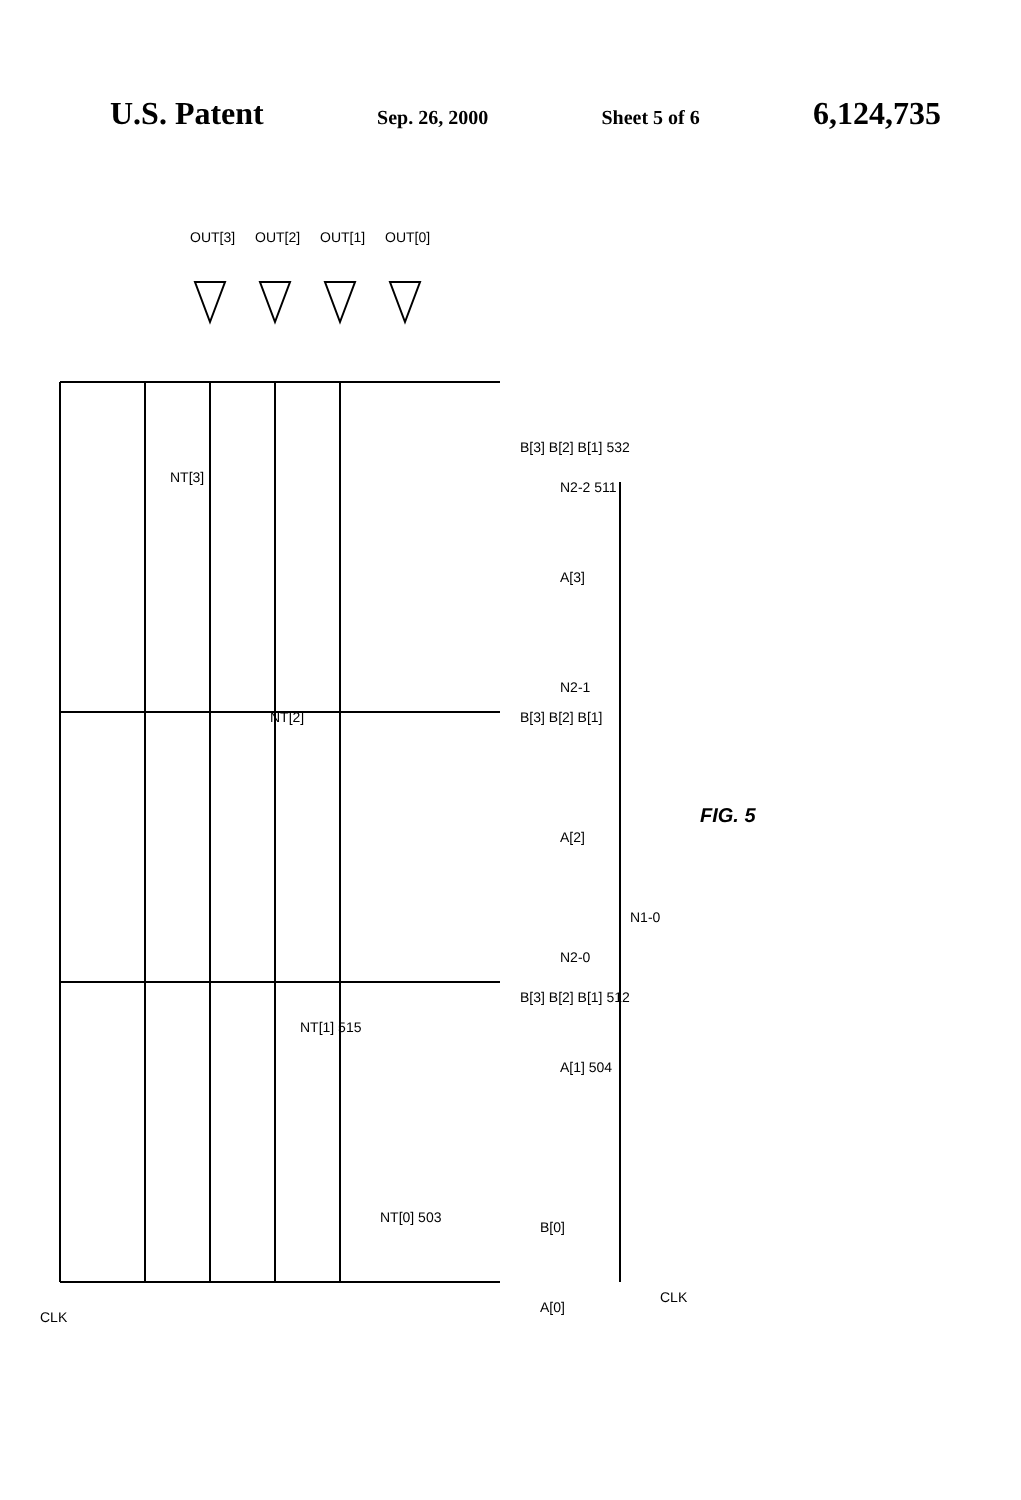U.S. Patent Sep. 26, 2000 Sheet 5 of 6 6,124,735
OUT[3]
OUT[2]
OUT[1]
OUT[0]
NT[3]
NT[2]
NT[1] 515
NT[0] 503
B[3] B[2] B[1] 532
N2-2 511
A[3]
B[3] B[2] B[1]
N2-1
A[2]
B[3] B[2] B[1] 512
N2-0
A[1] 504
N1-0
B[0]
A[0]
CLK
CLK
FIG. 5